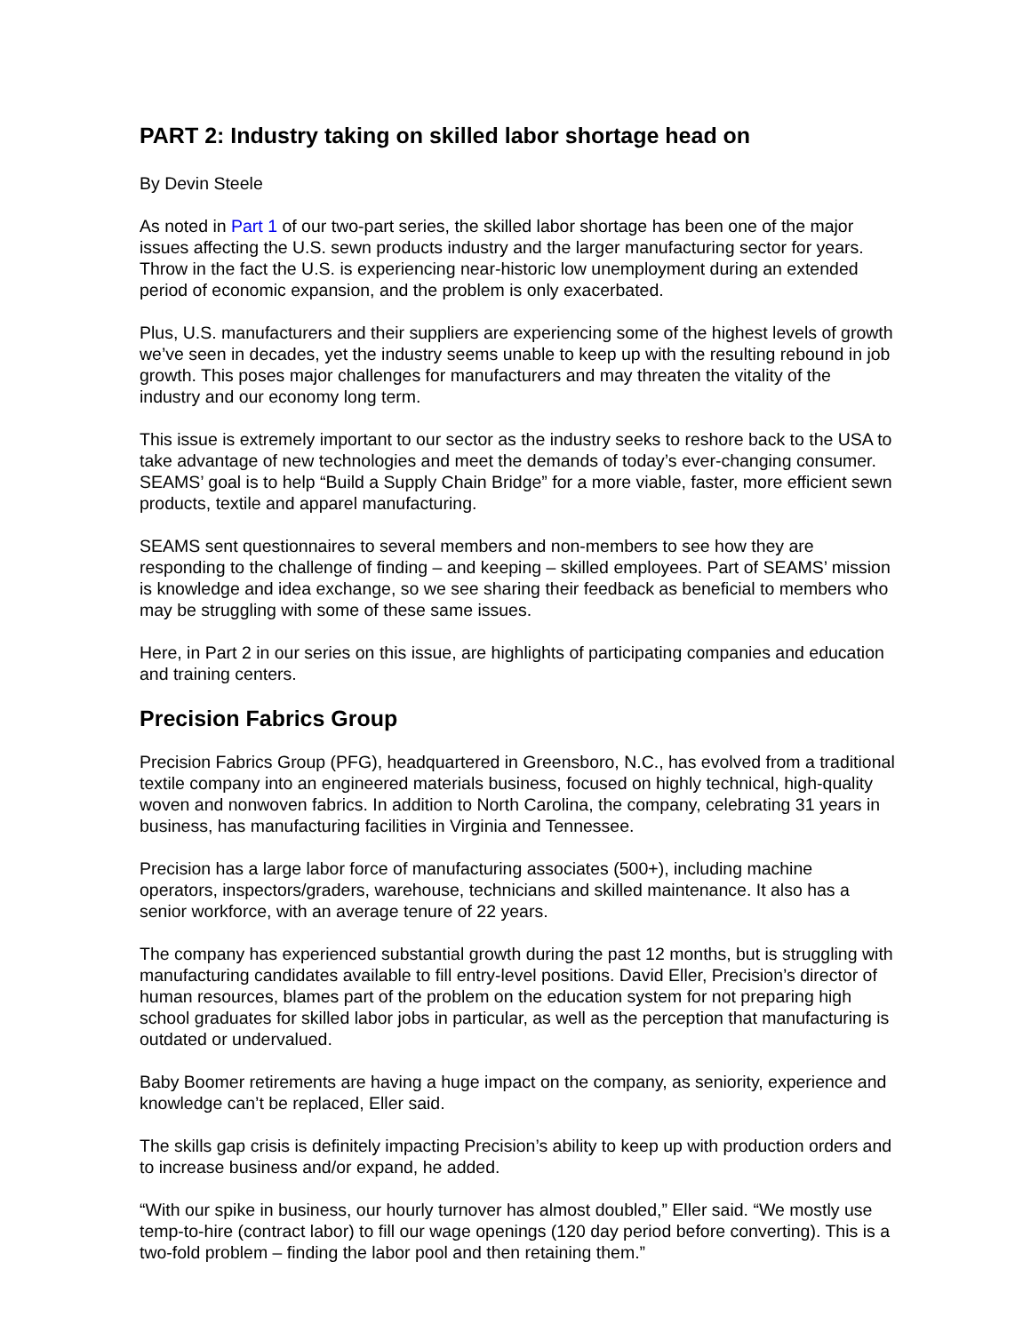PART 2: Industry taking on skilled labor shortage head on
By Devin Steele
As noted in Part 1 of our two-part series, the skilled labor shortage has been one of the major issues affecting the U.S. sewn products industry and the larger manufacturing sector for years. Throw in the fact the U.S. is experiencing near-historic low unemployment during an extended period of economic expansion, and the problem is only exacerbated.
Plus, U.S. manufacturers and their suppliers are experiencing some of the highest levels of growth we’ve seen in decades, yet the industry seems unable to keep up with the resulting rebound in job growth. This poses major challenges for manufacturers and may threaten the vitality of the industry and our economy long term.
This issue is extremely important to our sector as the industry seeks to reshore back to the USA to take advantage of new technologies and meet the demands of today’s ever-changing consumer. SEAMS’ goal is to help “Build a Supply Chain Bridge” for a more viable, faster, more efficient sewn products, textile and apparel manufacturing.
SEAMS sent questionnaires to several members and non-members to see how they are responding to the challenge of finding – and keeping – skilled employees. Part of SEAMS’ mission is knowledge and idea exchange, so we see sharing their feedback as beneficial to members who may be struggling with some of these same issues.
Here, in Part 2 in our series on this issue, are highlights of participating companies and education and training centers.
Precision Fabrics Group
Precision Fabrics Group (PFG), headquartered in Greensboro, N.C., has evolved from a traditional textile company into an engineered materials business, focused on highly technical, high-quality woven and nonwoven fabrics. In addition to North Carolina, the company, celebrating 31 years in business, has manufacturing facilities in Virginia and Tennessee.
Precision has a large labor force of manufacturing associates (500+), including machine operators, inspectors/graders, warehouse, technicians and skilled maintenance. It also has a senior workforce, with an average tenure of 22 years.
The company has experienced substantial growth during the past 12 months, but is struggling with manufacturing candidates available to fill entry-level positions. David Eller, Precision’s director of human resources, blames part of the problem on the education system for not preparing high school graduates for skilled labor jobs in particular, as well as the perception that manufacturing is outdated or undervalued.
Baby Boomer retirements are having a huge impact on the company, as seniority, experience and knowledge can’t be replaced, Eller said.
The skills gap crisis is definitely impacting Precision’s ability to keep up with production orders and to increase business and/or expand, he added.
“With our spike in business, our hourly turnover has almost doubled,” Eller said. “We mostly use temp-to-hire (contract labor) to fill our wage openings (120 day period before converting). This is a two-fold problem – finding the labor pool and then retaining them.”